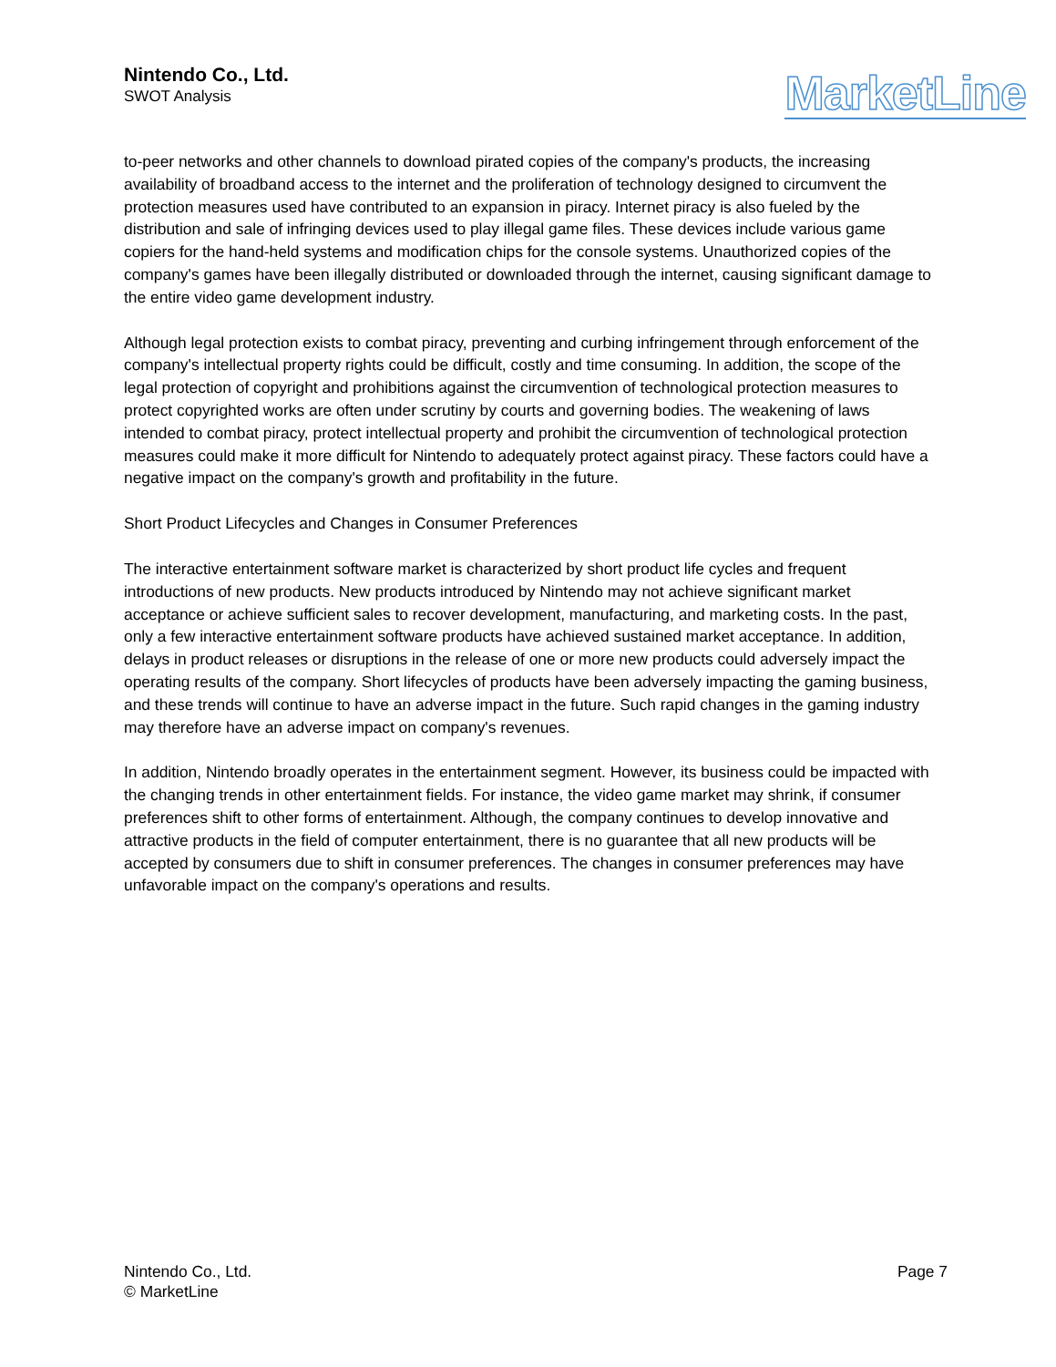Nintendo Co., Ltd.
SWOT Analysis
MarketLine
to-peer networks and other channels to download pirated copies of the company's products, the increasing availability of broadband access to the internet and the proliferation of technology designed to circumvent the protection measures used have contributed to an expansion in piracy. Internet piracy is also fueled by the distribution and sale of infringing devices used to play illegal game files. These devices include various game copiers for the hand-held systems and modification chips for the console systems. Unauthorized copies of the company's games have been illegally distributed or downloaded through the internet, causing significant damage to the entire video game development industry.
Although legal protection exists to combat piracy, preventing and curbing infringement through enforcement of the company's intellectual property rights could be difficult, costly and time consuming. In addition, the scope of the legal protection of copyright and prohibitions against the circumvention of technological protection measures to protect copyrighted works are often under scrutiny by courts and governing bodies. The weakening of laws intended to combat piracy, protect intellectual property and prohibit the circumvention of technological protection measures could make it more difficult for Nintendo to adequately protect against piracy. These factors could have a negative impact on the company's growth and profitability in the future.
Short Product Lifecycles and Changes in Consumer Preferences
The interactive entertainment software market is characterized by short product life cycles and frequent introductions of new products. New products introduced by Nintendo may not achieve significant market acceptance or achieve sufficient sales to recover development, manufacturing, and marketing costs. In the past, only a few interactive entertainment software products have achieved sustained market acceptance. In addition, delays in product releases or disruptions in the release of one or more new products could adversely impact the operating results of the company. Short lifecycles of products have been adversely impacting the gaming business, and these trends will continue to have an adverse impact in the future. Such rapid changes in the gaming industry may therefore have an adverse impact on company's revenues.
In addition, Nintendo broadly operates in the entertainment segment. However, its business could be impacted with the changing trends in other entertainment fields. For instance, the video game market may shrink, if consumer preferences shift to other forms of entertainment. Although, the company continues to develop innovative and attractive products in the field of computer entertainment, there is no guarantee that all new products will be accepted by consumers due to shift in consumer preferences. The changes in consumer preferences may have unfavorable impact on the company's operations and results.
Nintendo Co., Ltd.
© MarketLine
Page 7